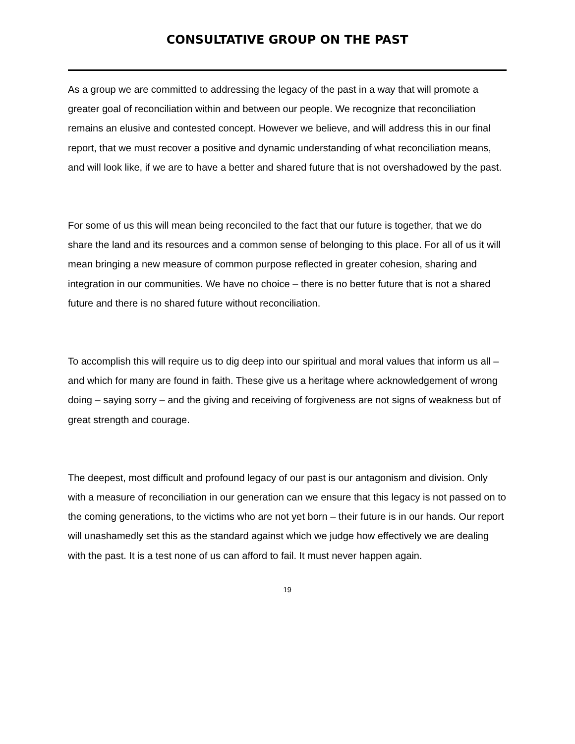CONSULTATIVE GROUP ON THE PAST
As a group we are committed to addressing the legacy of the past in a way that will promote a greater goal of reconciliation within and between our people. We recognize that reconciliation remains an elusive and contested concept. However we believe, and will address this in our final report, that we must recover a positive and dynamic understanding of what reconciliation means, and will look like, if we are to have a better and shared future that is not overshadowed by the past.
For some of us this will mean being reconciled to the fact that our future is together, that we do share the land and its resources and a common sense of belonging to this place. For all of us it will mean bringing a new measure of common purpose reflected in greater cohesion, sharing and integration in our communities. We have no choice – there is no better future that is not a shared future and there is no shared future without reconciliation.
To accomplish this will require us to dig deep into our spiritual and moral values that inform us all – and which for many are found in faith. These give us a heritage where acknowledgement of wrong doing – saying sorry – and the giving and receiving of forgiveness are not signs of weakness but of great strength and courage.
The deepest, most difficult and profound legacy of our past is our antagonism and division. Only with a measure of reconciliation in our generation can we ensure that this legacy is not passed on to the coming generations, to the victims who are not yet born – their future is in our hands. Our report will unashamedly set this as the standard against which we judge how effectively we are dealing with the past. It is a test none of us can afford to fail. It must never happen again.
19